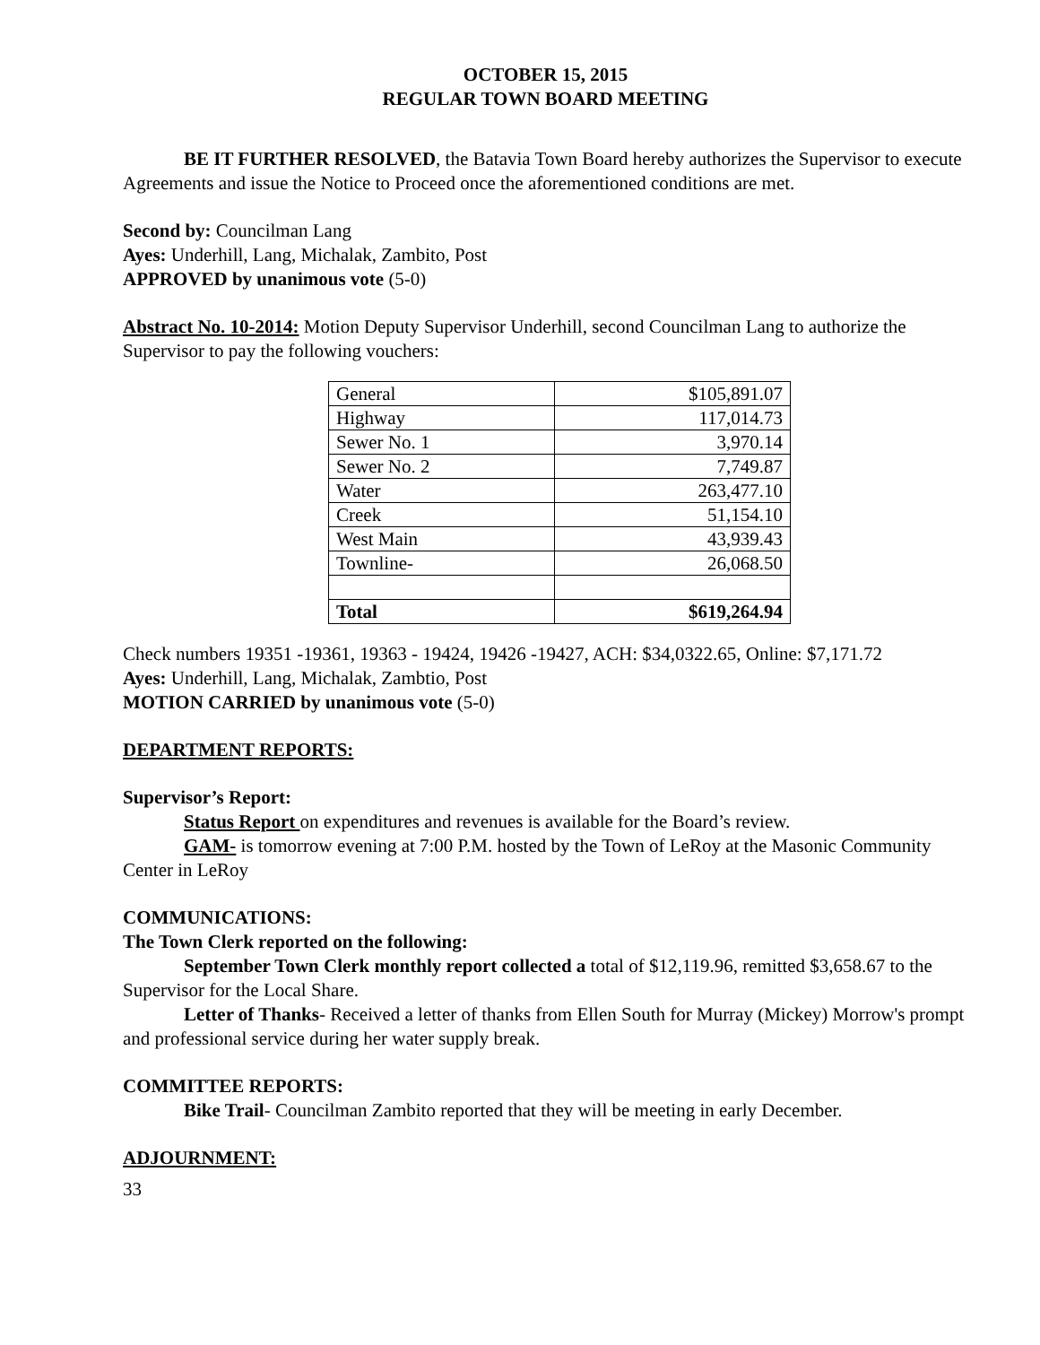OCTOBER 15, 2015
REGULAR TOWN BOARD MEETING
BE IT FURTHER RESOLVED, the Batavia Town Board hereby authorizes the Supervisor to execute Agreements and issue the Notice to Proceed once the aforementioned conditions are met.
Second by: Councilman Lang
Ayes: Underhill, Lang, Michalak, Zambito, Post
APPROVED by unanimous vote (5-0)
Abstract No. 10-2014: Motion Deputy Supervisor Underhill, second Councilman Lang to authorize the Supervisor to pay the following vouchers:
| General | $105,891.07 |
| Highway | 117,014.73 |
| Sewer No. 1 | 3,970.14 |
| Sewer No. 2 | 7,749.87 |
| Water | 263,477.10 |
| Creek | 51,154.10 |
| West Main | 43,939.43 |
| Townline- | 26,068.50 |
| Total | $619,264.94 |
Check numbers 19351 -19361, 19363 - 19424, 19426 -19427, ACH: $34,0322.65, Online: $7,171.72
Ayes: Underhill, Lang, Michalak, Zambtio, Post
MOTION CARRIED by unanimous vote (5-0)
DEPARTMENT REPORTS:
Supervisor’s Report:
Status Report on expenditures and revenues is available for the Board’s review.
GAM- is tomorrow evening at 7:00 P.M. hosted by the Town of LeRoy at the Masonic Community Center in LeRoy
COMMUNICATIONS:
The Town Clerk reported on the following:
September Town Clerk monthly report collected a total of $12,119.96, remitted $3,658.67 to the Supervisor for the Local Share.
Letter of Thanks- Received a letter of thanks from Ellen South for Murray (Mickey) Morrow's prompt and professional service during her water supply break.
COMMITTEE REPORTS:
Bike Trail- Councilman Zambito reported that they will be meeting in early December.
ADJOURNMENT:
33